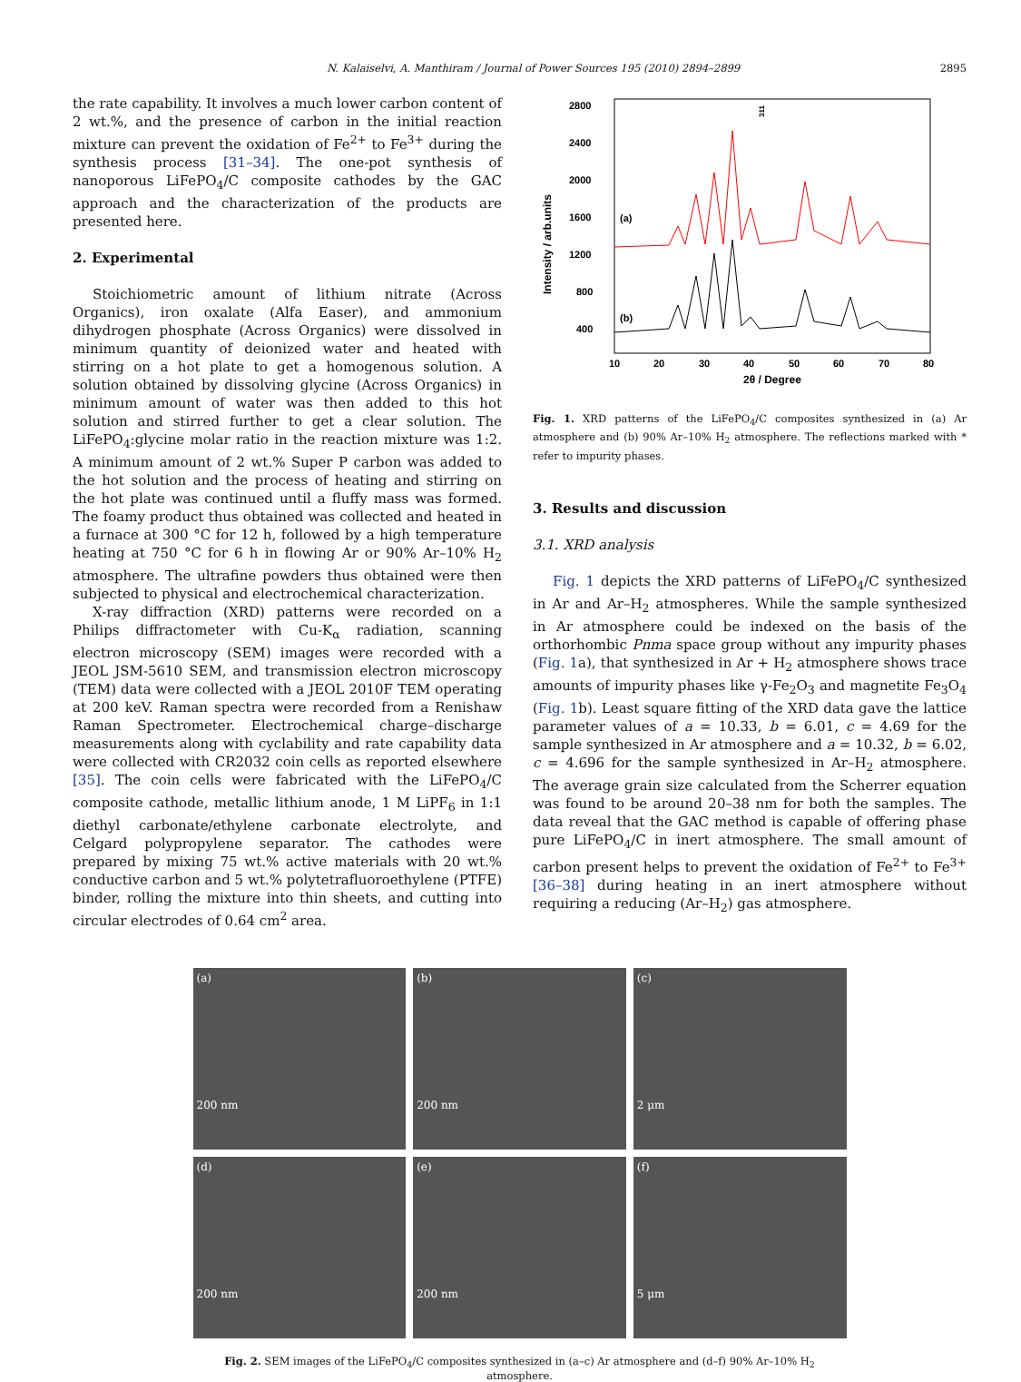N. Kalaiselvi, A. Manthiram / Journal of Power Sources 195 (2010) 2894–2899 2895
the rate capability. It involves a much lower carbon content of 2 wt.%, and the presence of carbon in the initial reaction mixture can prevent the oxidation of Fe<sup>2+</sup> to Fe<sup>3+</sup> during the synthesis process [31–34]. The one-pot synthesis of nanoporous LiFePO<sub>4</sub>/C composite cathodes by the GAC approach and the characterization of the products are presented here.
2. Experimental
Stoichiometric amount of lithium nitrate (Across Organics), iron oxalate (Alfa Easer), and ammonium dihydrogen phosphate (Across Organics) were dissolved in minimum quantity of deionized water and heated with stirring on a hot plate to get a homogenous solution. A solution obtained by dissolving glycine (Across Organics) in minimum amount of water was then added to this hot solution and stirred further to get a clear solution. The LiFePO<sub>4</sub>:glycine molar ratio in the reaction mixture was 1:2. A minimum amount of 2 wt.% Super P carbon was added to the hot solution and the process of heating and stirring on the hot plate was continued until a fluffy mass was formed. The foamy product thus obtained was collected and heated in a furnace at 300 °C for 12 h, followed by a high temperature heating at 750 °C for 6 h in flowing Ar or 90% Ar–10% H<sub>2</sub> atmosphere. The ultrafine powders thus obtained were then subjected to physical and electrochemical characterization.
X-ray diffraction (XRD) patterns were recorded on a Philips diffractometer with Cu-K<sub>α</sub> radiation, scanning electron microscopy (SEM) images were recorded with a JEOL JSM-5610 SEM, and transmission electron microscopy (TEM) data were collected with a JEOL 2010F TEM operating at 200 keV. Raman spectra were recorded from a Renishaw Raman Spectrometer. Electrochemical charge–discharge measurements along with cyclability and rate capability data were collected with CR2032 coin cells as reported elsewhere [35]. The coin cells were fabricated with the LiFePO<sub>4</sub>/C composite cathode, metallic lithium anode, 1 M LiPF<sub>6</sub> in 1:1 diethyl carbonate/ethylene carbonate electrolyte, and Celgard polypropylene separator. The cathodes were prepared by mixing 75 wt.% active materials with 20 wt.% conductive carbon and 5 wt.% polytetrafluoroethylene (PTFE) binder, rolling the mixture into thin sheets, and cutting into circular electrodes of 0.64 cm<sup>2</sup> area.
2800
2400
2000
1600
1200
800
400
10
20
30
40
50
60
70
80
2θ / Degree
Intensity / arb.units
(a)
(b)
311
Fig. 1. XRD patterns of the LiFePO<sub>4</sub>/C composites synthesized in (a) Ar atmosphere and (b) 90% Ar–10% H<sub>2</sub> atmosphere. The reflections marked with * refer to impurity phases.
3. Results and discussion
3.1. XRD analysis
Fig. 1 depicts the XRD patterns of LiFePO<sub>4</sub>/C synthesized in Ar and Ar–H<sub>2</sub> atmospheres. While the sample synthesized in Ar atmosphere could be indexed on the basis of the orthorhombic Pnma space group without any impurity phases (Fig. 1a), that synthesized in Ar + H<sub>2</sub> atmosphere shows trace amounts of impurity phases like γ-Fe<sub>2</sub>O<sub>3</sub> and magnetite Fe<sub>3</sub>O<sub>4</sub> (Fig. 1b). Least square fitting of the XRD data gave the lattice parameter values of a = 10.33, b = 6.01, c = 4.69 for the sample synthesized in Ar atmosphere and a = 10.32, b = 6.02, c = 4.696 for the sample synthesized in Ar–H<sub>2</sub> atmosphere. The average grain size calculated from the Scherrer equation was found to be around 20–38 nm for both the samples. The data reveal that the GAC method is capable of offering phase pure LiFePO<sub>4</sub>/C in inert atmosphere. The small amount of carbon present helps to prevent the oxidation of Fe<sup>2+</sup> to Fe<sup>3+</sup> [36–38] during heating in an inert atmosphere without requiring a reducing (Ar–H<sub>2</sub>) gas atmosphere.
(a)
200 nm
(b)
200 nm
(c)
2 μm
(d)
200 nm
(e)
200 nm
(f)
5 μm
Fig. 2. SEM images of the LiFePO<sub>4</sub>/C composites synthesized in (a–c) Ar atmosphere and (d–f) 90% Ar–10% H<sub>2</sub> atmosphere.